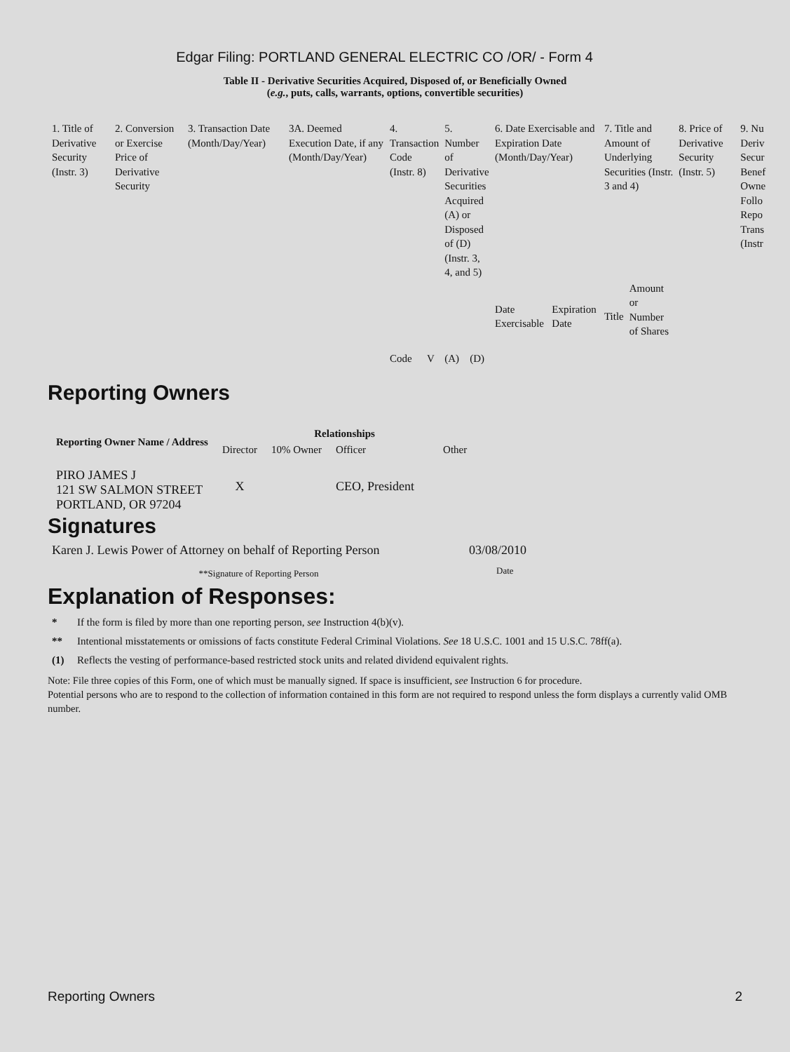Edgar Filing: PORTLAND GENERAL ELECTRIC CO /OR/ - Form 4
Table II - Derivative Securities Acquired, Disposed of, or Beneficially Owned
(e.g., puts, calls, warrants, options, convertible securities)
| 1. Title of Derivative Security (Instr. 3) | 2. Conversion or Exercise Price of Derivative Security | 3. Transaction Date (Month/Day/Year) | 3A. Deemed Execution Date, if any (Month/Day/Year) | 4. Transaction Code (Instr. 8) | | 5. Number of Derivative Securities Acquired (A) or Disposed of (D) (Instr. 3, 4, and 5) | | 6. Date Exercisable and Expiration Date (Month/Day/Year) | | 7. Title and Amount of Underlying Securities (Instr. 3 and 4) | | 8. Price of Derivative Security (Instr. 5) | 9. Nu Deriv Secur Benef Owne Follo Repo Trans (Instr |
| | | | | Code | V | (A) | (D) | Date Exercisable | Expiration Date | Title | Amount or Number of Shares | | |
Reporting Owners
| Reporting Owner Name / Address | Relationships | | | |
| --- | --- | --- | --- | --- |
| | Director | 10% Owner | Officer | Other |
| PIRO JAMES J 121 SW SALMON STREET PORTLAND, OR 97204 | X | | CEO, President | |
Signatures
| Karen J. Lewis Power of Attorney on behalf of Reporting Person | 03/08/2010 |
| **Signature of Reporting Person | Date |
Explanation of Responses:
* If the form is filed by more than one reporting person, see Instruction 4(b)(v).
** Intentional misstatements or omissions of facts constitute Federal Criminal Violations. See 18 U.S.C. 1001 and 15 U.S.C. 78ff(a).
(1) Reflects the vesting of performance-based restricted stock units and related dividend equivalent rights.
Note: File three copies of this Form, one of which must be manually signed. If space is insufficient, see Instruction 6 for procedure.
Potential persons who are to respond to the collection of information contained in this form are not required to respond unless the form displays a currently valid OMB number.
Reporting Owners 2